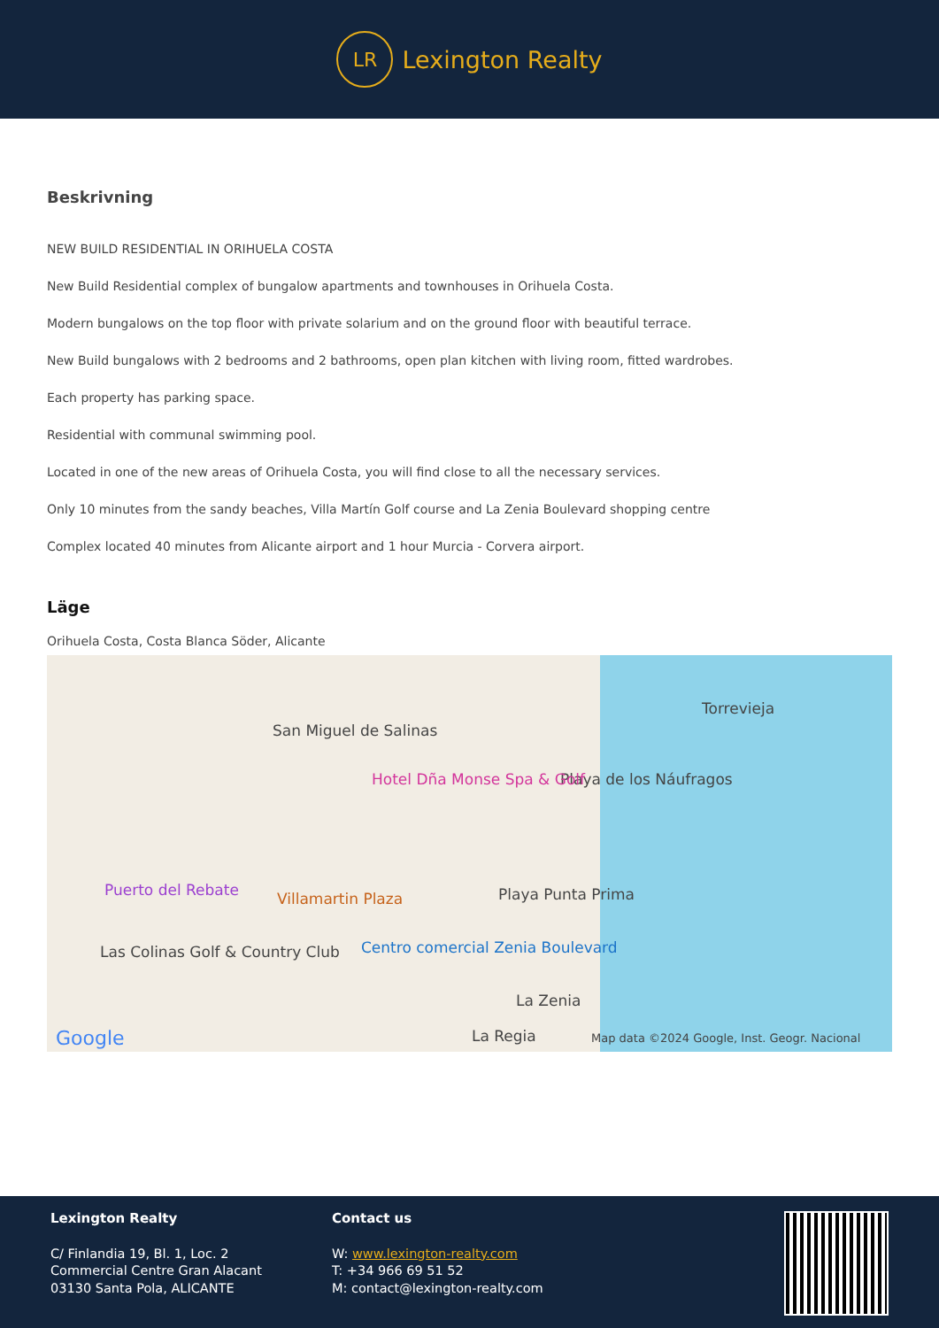LR
Lexington Realty
Beskrivning
NEW BUILD RESIDENTIAL IN ORIHUELA COSTA
New Build Residential complex of bungalow apartments and townhouses in Orihuela Costa.
Modern bungalows on the top floor with private solarium and on the ground floor with beautiful terrace.
New Build bungalows with 2 bedrooms and 2 bathrooms, open plan kitchen with living room, fitted wardrobes.
Each property has parking space.
Residential with communal swimming pool.
Located in one of the new areas of Orihuela Costa, you will find close to all the necessary services.
Only 10 minutes from the sandy beaches, Villa Martín Golf course and La Zenia Boulevard shopping centre
Complex located 40 minutes from Alicante airport and 1 hour Murcia - Corvera airport.
Läge
Orihuela Costa, Costa Blanca Söder, Alicante
San Miguel de Salinas
Torrevieja
Playa de los Náufragos Hotel Dña Monse Spa & Golf
Puerto del Rebate Villamartin Plaza Playa Punta Prima
Las Colinas Golf & Country Club Centro comercial Zenia Boulevard
La Zenia
La Regia Google Map data ©2024 Google, Inst. Geogr. Nacional
Lexington Realty
C/ Finlandia 19, Bl. 1, Loc. 2
Commercial Centre Gran Alacant
03130 Santa Pola, ALICANTE
Contact us
W: www.lexington-realty.com
T: +34 966 69 51 52
M: contact@lexington-realty.com